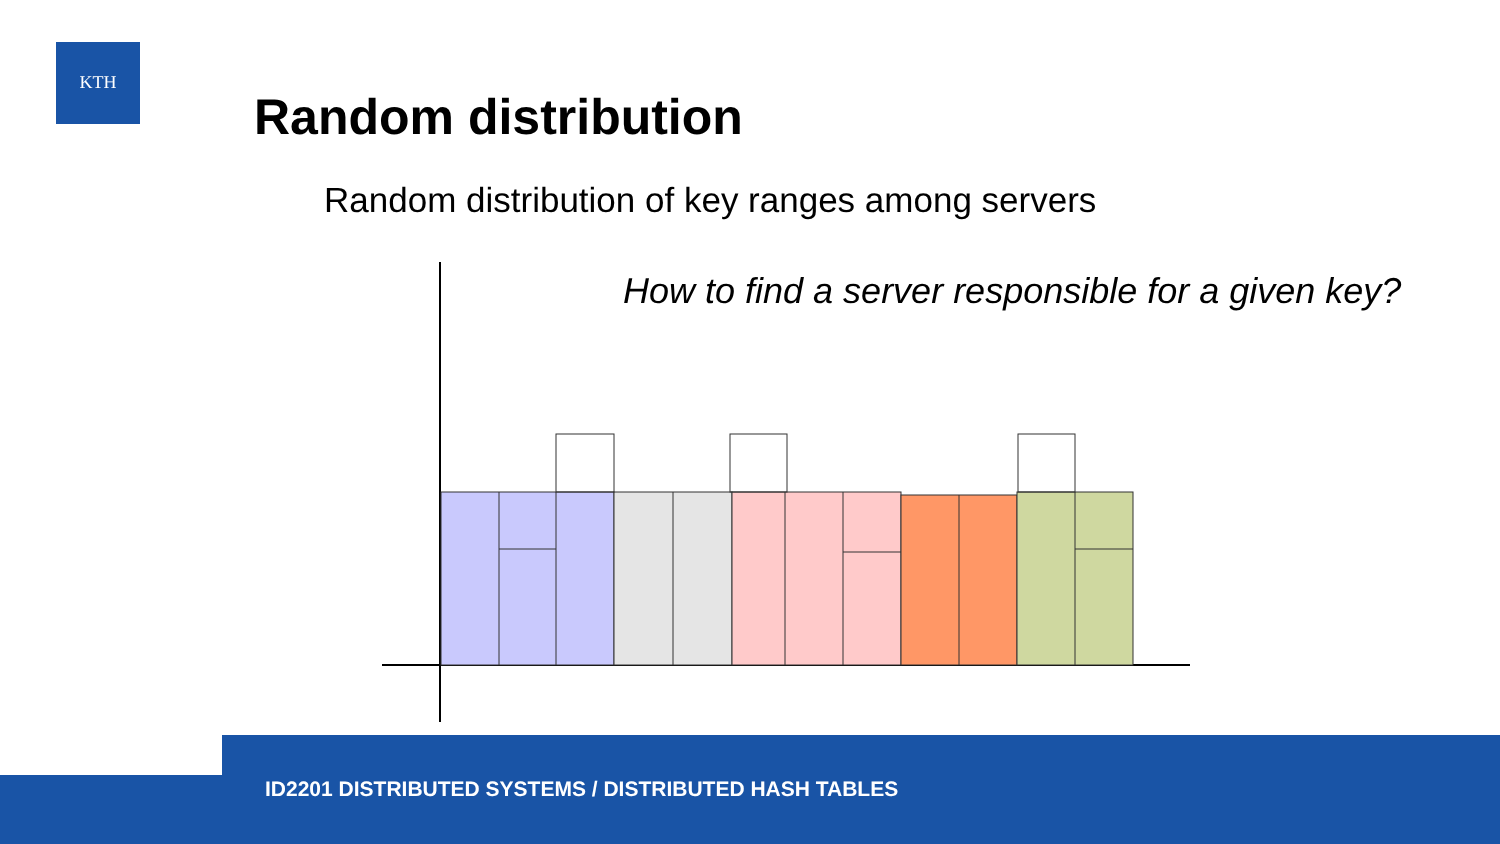KTH
Random distribution
Random distribution of key ranges among servers
How to find a server responsible for a given key?
ID2201 DISTRIBUTED SYSTEMS / DISTRIBUTED HASH TABLES